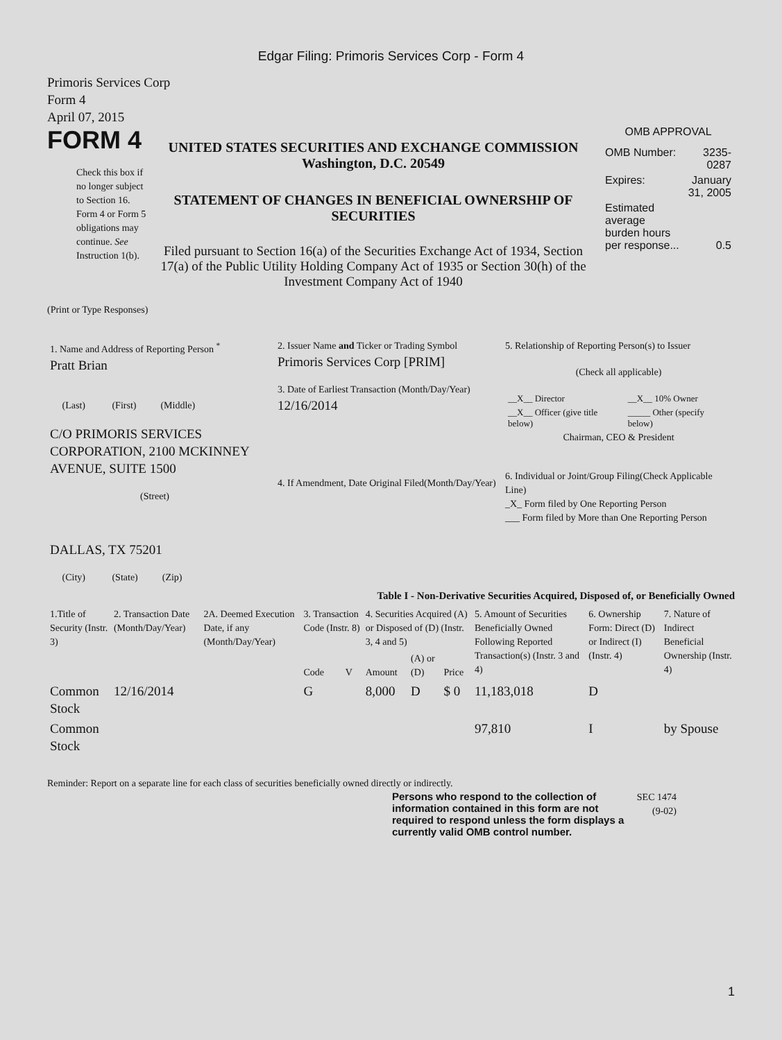Edgar Filing: Primoris Services Corp - Form 4
Primoris Services Corp
Form 4
April 07, 2015
FORM 4
Check this box if no longer subject to Section 16. Form 4 or Form 5 obligations may continue. See Instruction 1(b).
UNITED STATES SECURITIES AND EXCHANGE COMMISSION
Washington, D.C. 20549
STATEMENT OF CHANGES IN BENEFICIAL OWNERSHIP OF SECURITIES
Filed pursuant to Section 16(a) of the Securities Exchange Act of 1934, Section 17(a) of the Public Utility Holding Company Act of 1935 or Section 30(h) of the Investment Company Act of 1940
OMB APPROVAL
| OMB Number: | 3235-0287 |
| Expires: | January 31, 2005 |
| Estimated average burden hours per response... | 0.5 |
(Print or Type Responses)
| 1. Name and Address of Reporting Person <sup>*</sup> Pratt Brian (Last) (First) (Middle) C/O PRIMORIS SERVICES CORPORATION, 2100 MCKINNEY AVENUE, SUITE 1500 (Street) DALLAS, TX 75201 (City) (State) (Zip) | 2. Issuer Name and Ticker or Trading Symbol Primoris Services Corp [PRIM] 3. Date of Earliest Transaction (Month/Day/Year) 12/16/2014 4. If Amendment, Date Original Filed(Month/Day/Year) | 5. Relationship of Reporting Person(s) to Issuer (Check all applicable) / __X__ Director / __X__ 10% Owner / / __X__ Officer (give title below) / _____ Other (specify below) / Chairman, CEO & President 6. Individual or Joint/Group Filing(Check Applicable Line) _X_ Form filed by One Reporting Person ___ Form filed by More than One Reporting Person |
Table I - Non-Derivative Securities Acquired, Disposed of, or Beneficially Owned
| 1.Title of Security (Instr. 3) | 2. Transaction Date (Month/Day/Year) | 2A. Deemed Execution Date, if any (Month/Day/Year) | 3. Transaction Code (Instr. 8) | | 4. Securities Acquired (A) or Disposed of (D) (Instr. 3, 4 and 5) | | | 5. Amount of Securities Beneficially Owned Following Reported Transaction(s) (Instr. 3 and 4) | 6. Ownership Form: Direct (D) or Indirect (I) (Instr. 4) | 7. Nature of Indirect Beneficial Ownership (Instr. 4) |
| --- | --- | --- | --- | --- | --- | --- | --- | --- | --- | --- |
| | | | Code | V | Amount | (A) or (D) | Price | | | |
| Common Stock | 12/16/2014 | | G | | 8,000 | D | $ 0 | 11,183,018 | D | |
| Common Stock | | | | | | | | 97,810 | I | by Spouse |
Reminder: Report on a separate line for each class of securities beneficially owned directly or indirectly.
Persons who respond to the collection of information contained in this form are not required to respond unless the form displays a currently valid OMB control number.
SEC 1474 (9-02)
1